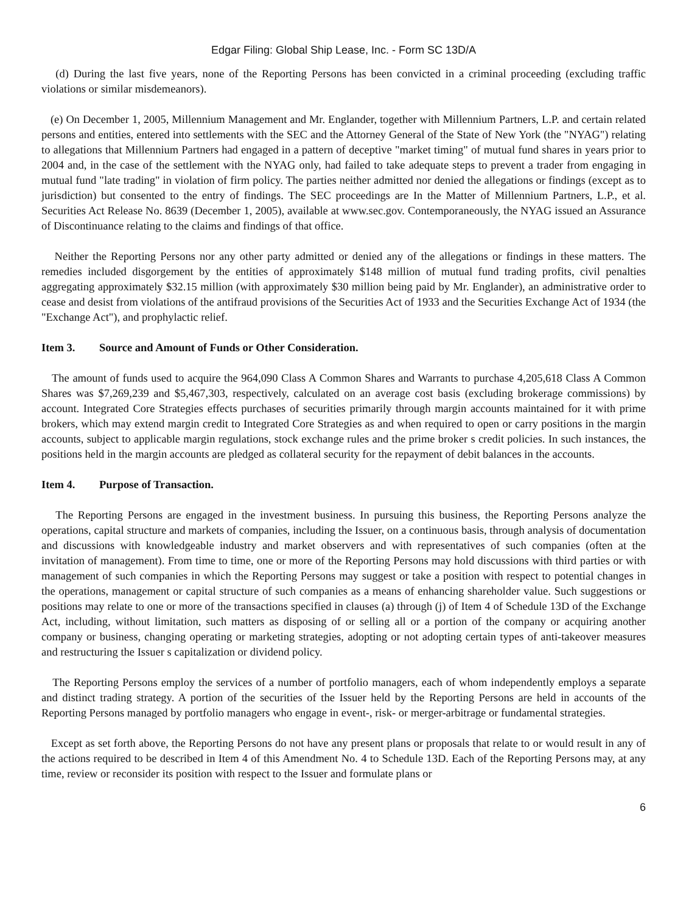Edgar Filing: Global Ship Lease, Inc. - Form SC 13D/A
(d) During the last five years, none of the Reporting Persons has been convicted in a criminal proceeding (excluding traffic violations or similar misdemeanors).
(e) On December 1, 2005, Millennium Management and Mr. Englander, together with Millennium Partners, L.P. and certain related persons and entities, entered into settlements with the SEC and the Attorney General of the State of New York (the "NYAG") relating to allegations that Millennium Partners had engaged in a pattern of deceptive "market timing" of mutual fund shares in years prior to 2004 and, in the case of the settlement with the NYAG only, had failed to take adequate steps to prevent a trader from engaging in mutual fund "late trading" in violation of firm policy. The parties neither admitted nor denied the allegations or findings (except as to jurisdiction) but consented to the entry of findings. The SEC proceedings are In the Matter of Millennium Partners, L.P., et al. Securities Act Release No. 8639 (December 1, 2005), available at www.sec.gov. Contemporaneously, the NYAG issued an Assurance of Discontinuance relating to the claims and findings of that office.
Neither the Reporting Persons nor any other party admitted or denied any of the allegations or findings in these matters. The remedies included disgorgement by the entities of approximately $148 million of mutual fund trading profits, civil penalties aggregating approximately $32.15 million (with approximately $30 million being paid by Mr. Englander), an administrative order to cease and desist from violations of the antifraud provisions of the Securities Act of 1933 and the Securities Exchange Act of 1934 (the "Exchange Act"), and prophylactic relief.
Item 3. Source and Amount of Funds or Other Consideration.
The amount of funds used to acquire the 964,090 Class A Common Shares and Warrants to purchase 4,205,618 Class A Common Shares was $7,269,239 and $5,467,303, respectively, calculated on an average cost basis (excluding brokerage commissions) by account. Integrated Core Strategies effects purchases of securities primarily through margin accounts maintained for it with prime brokers, which may extend margin credit to Integrated Core Strategies as and when required to open or carry positions in the margin accounts, subject to applicable margin regulations, stock exchange rules and the prime broker s credit policies. In such instances, the positions held in the margin accounts are pledged as collateral security for the repayment of debit balances in the accounts.
Item 4. Purpose of Transaction.
The Reporting Persons are engaged in the investment business. In pursuing this business, the Reporting Persons analyze the operations, capital structure and markets of companies, including the Issuer, on a continuous basis, through analysis of documentation and discussions with knowledgeable industry and market observers and with representatives of such companies (often at the invitation of management). From time to time, one or more of the Reporting Persons may hold discussions with third parties or with management of such companies in which the Reporting Persons may suggest or take a position with respect to potential changes in the operations, management or capital structure of such companies as a means of enhancing shareholder value. Such suggestions or positions may relate to one or more of the transactions specified in clauses (a) through (j) of Item 4 of Schedule 13D of the Exchange Act, including, without limitation, such matters as disposing of or selling all or a portion of the company or acquiring another company or business, changing operating or marketing strategies, adopting or not adopting certain types of anti-takeover measures and restructuring the Issuer s capitalization or dividend policy.
The Reporting Persons employ the services of a number of portfolio managers, each of whom independently employs a separate and distinct trading strategy. A portion of the securities of the Issuer held by the Reporting Persons are held in accounts of the Reporting Persons managed by portfolio managers who engage in event-, risk- or merger-arbitrage or fundamental strategies.
Except as set forth above, the Reporting Persons do not have any present plans or proposals that relate to or would result in any of the actions required to be described in Item 4 of this Amendment No. 4 to Schedule 13D. Each of the Reporting Persons may, at any time, review or reconsider its position with respect to the Issuer and formulate plans or
6